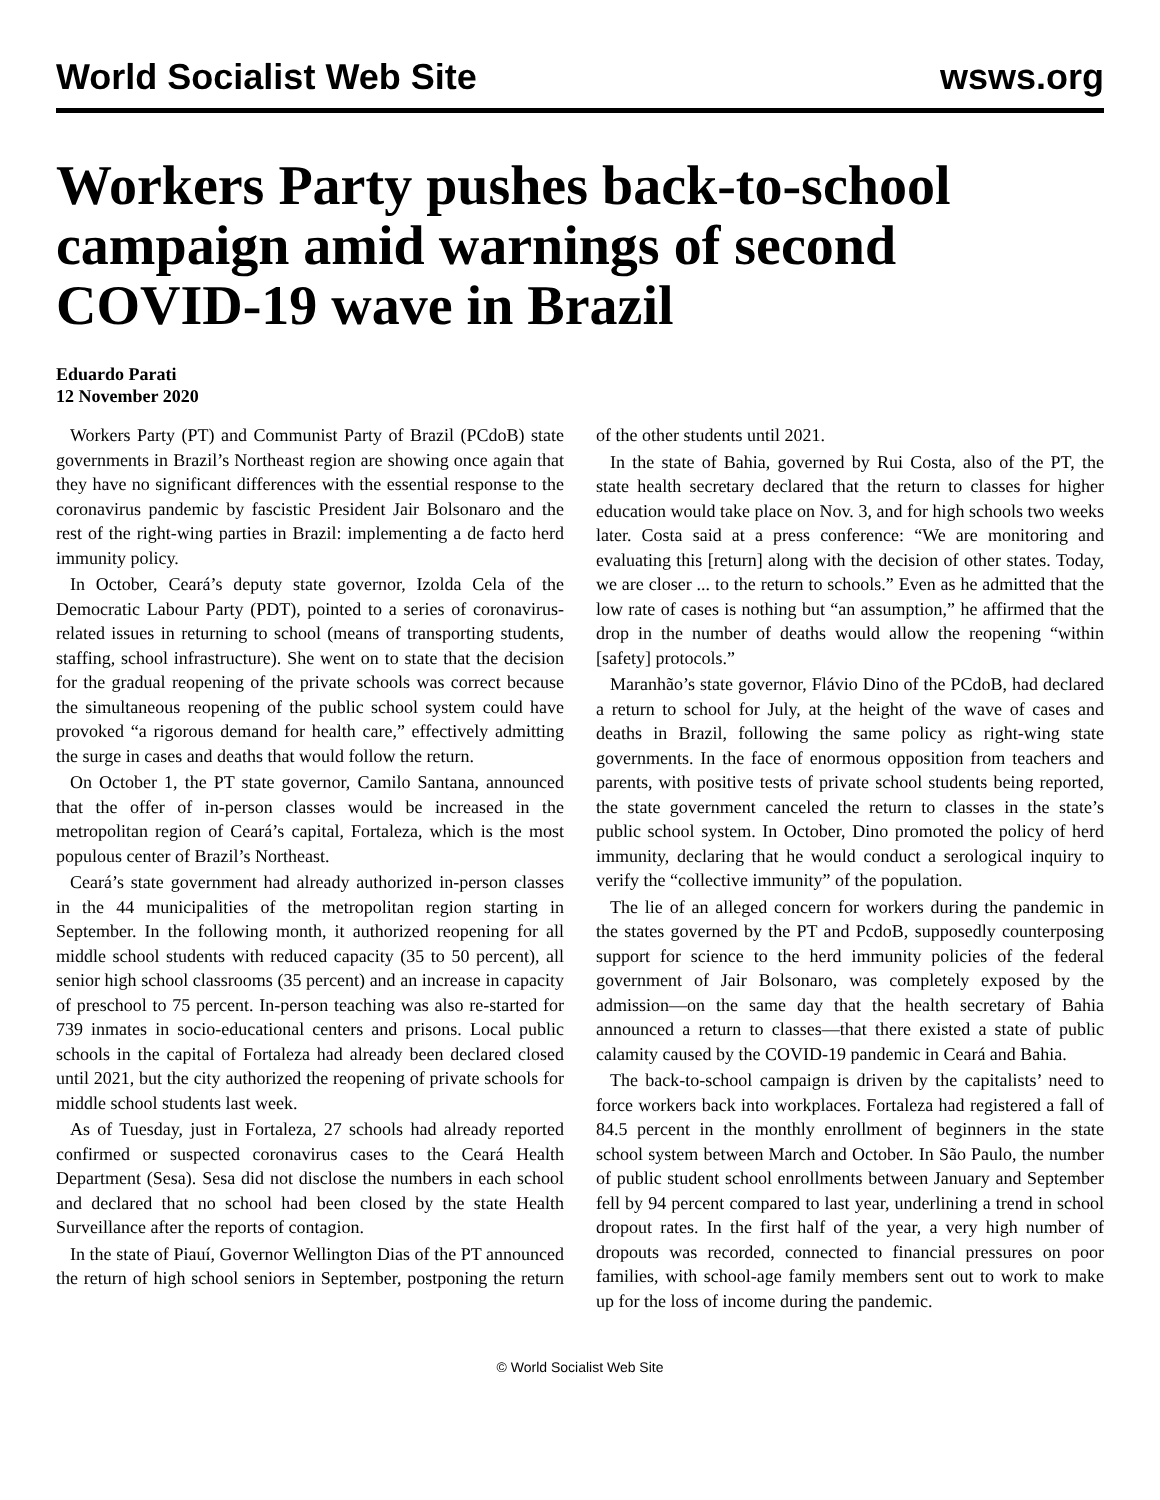World Socialist Web Site wsws.org
Workers Party pushes back-to-school campaign amid warnings of second COVID-19 wave in Brazil
Eduardo Parati
12 November 2020
Workers Party (PT) and Communist Party of Brazil (PCdoB) state governments in Brazil’s Northeast region are showing once again that they have no significant differences with the essential response to the coronavirus pandemic by fascistic President Jair Bolsonaro and the rest of the right-wing parties in Brazil: implementing a de facto herd immunity policy.
In October, Ceará’s deputy state governor, Izolda Cela of the Democratic Labour Party (PDT), pointed to a series of coronavirus-related issues in returning to school (means of transporting students, staffing, school infrastructure). She went on to state that the decision for the gradual reopening of the private schools was correct because the simultaneous reopening of the public school system could have provoked “a rigorous demand for health care,” effectively admitting the surge in cases and deaths that would follow the return.
On October 1, the PT state governor, Camilo Santana, announced that the offer of in-person classes would be increased in the metropolitan region of Ceará’s capital, Fortaleza, which is the most populous center of Brazil’s Northeast.
Ceará’s state government had already authorized in-person classes in the 44 municipalities of the metropolitan region starting in September. In the following month, it authorized reopening for all middle school students with reduced capacity (35 to 50 percent), all senior high school classrooms (35 percent) and an increase in capacity of preschool to 75 percent. In-person teaching was also re-started for 739 inmates in socio-educational centers and prisons. Local public schools in the capital of Fortaleza had already been declared closed until 2021, but the city authorized the reopening of private schools for middle school students last week.
As of Tuesday, just in Fortaleza, 27 schools had already reported confirmed or suspected coronavirus cases to the Ceará Health Department (Sesa). Sesa did not disclose the numbers in each school and declared that no school had been closed by the state Health Surveillance after the reports of contagion.
In the state of Piauí, Governor Wellington Dias of the PT announced the return of high school seniors in September, postponing the return of the other students until 2021.
In the state of Bahia, governed by Rui Costa, also of the PT, the state health secretary declared that the return to classes for higher education would take place on Nov. 3, and for high schools two weeks later. Costa said at a press conference: “We are monitoring and evaluating this [return] along with the decision of other states. Today, we are closer ... to the return to schools.” Even as he admitted that the low rate of cases is nothing but “an assumption,” he affirmed that the drop in the number of deaths would allow the reopening “within [safety] protocols.”
Maranhão’s state governor, Flávio Dino of the PCdoB, had declared a return to school for July, at the height of the wave of cases and deaths in Brazil, following the same policy as right-wing state governments. In the face of enormous opposition from teachers and parents, with positive tests of private school students being reported, the state government canceled the return to classes in the state’s public school system. In October, Dino promoted the policy of herd immunity, declaring that he would conduct a serological inquiry to verify the “collective immunity” of the population.
The lie of an alleged concern for workers during the pandemic in the states governed by the PT and PcdoB, supposedly counterposing support for science to the herd immunity policies of the federal government of Jair Bolsonaro, was completely exposed by the admission—on the same day that the health secretary of Bahia announced a return to classes—that there existed a state of public calamity caused by the COVID-19 pandemic in Ceará and Bahia.
The back-to-school campaign is driven by the capitalists’ need to force workers back into workplaces. Fortaleza had registered a fall of 84.5 percent in the monthly enrollment of beginners in the state school system between March and October. In São Paulo, the number of public student school enrollments between January and September fell by 94 percent compared to last year, underlining a trend in school dropout rates. In the first half of the year, a very high number of dropouts was recorded, connected to financial pressures on poor families, with school-age family members sent out to work to make up for the loss of income during the pandemic.
© World Socialist Web Site